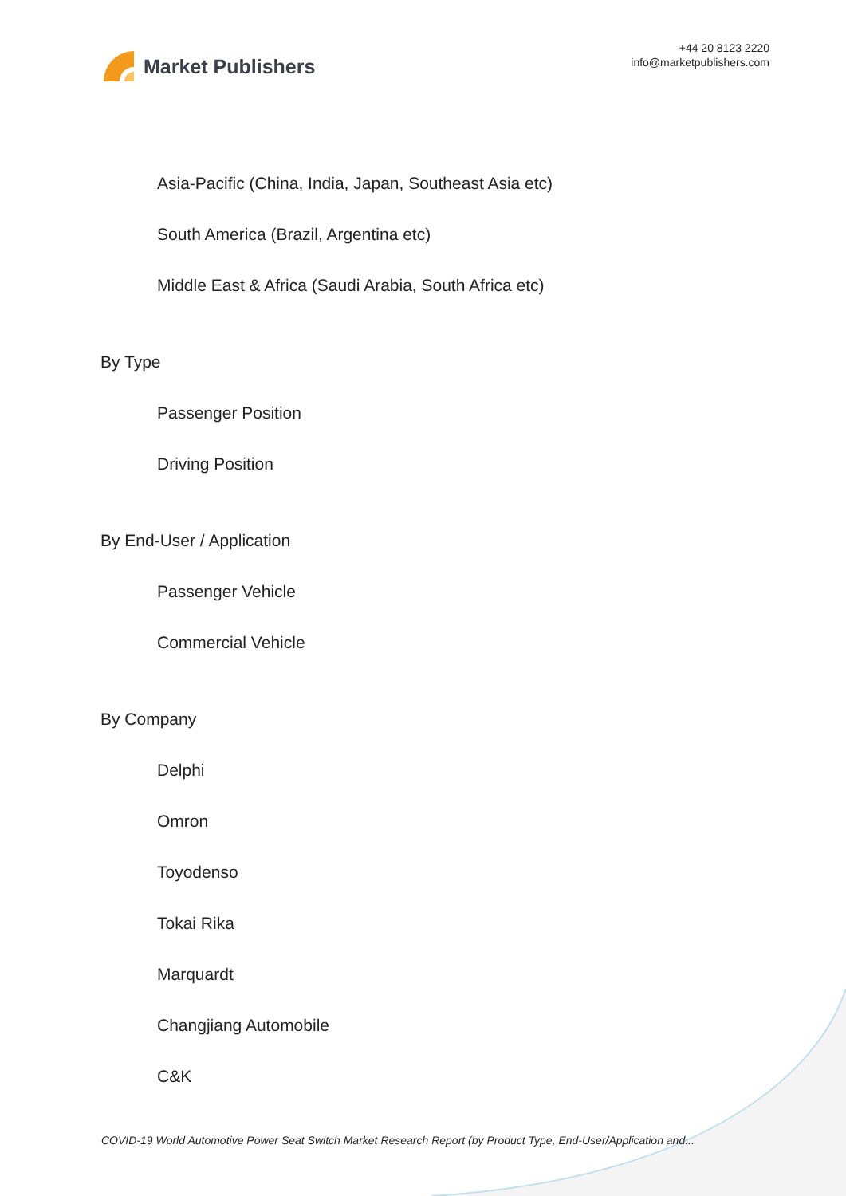Market Publishers
+44 20 8123 2220
info@marketpublishers.com
Asia-Pacific (China, India, Japan, Southeast Asia etc)
South America (Brazil, Argentina etc)
Middle East & Africa (Saudi Arabia, South Africa etc)
By Type
Passenger Position
Driving Position
By End-User / Application
Passenger Vehicle
Commercial Vehicle
By Company
Delphi
Omron
Toyodenso
Tokai Rika
Marquardt
Changjiang Automobile
C&K
COVID-19 World Automotive Power Seat Switch Market Research Report (by Product Type, End-User/Application and...